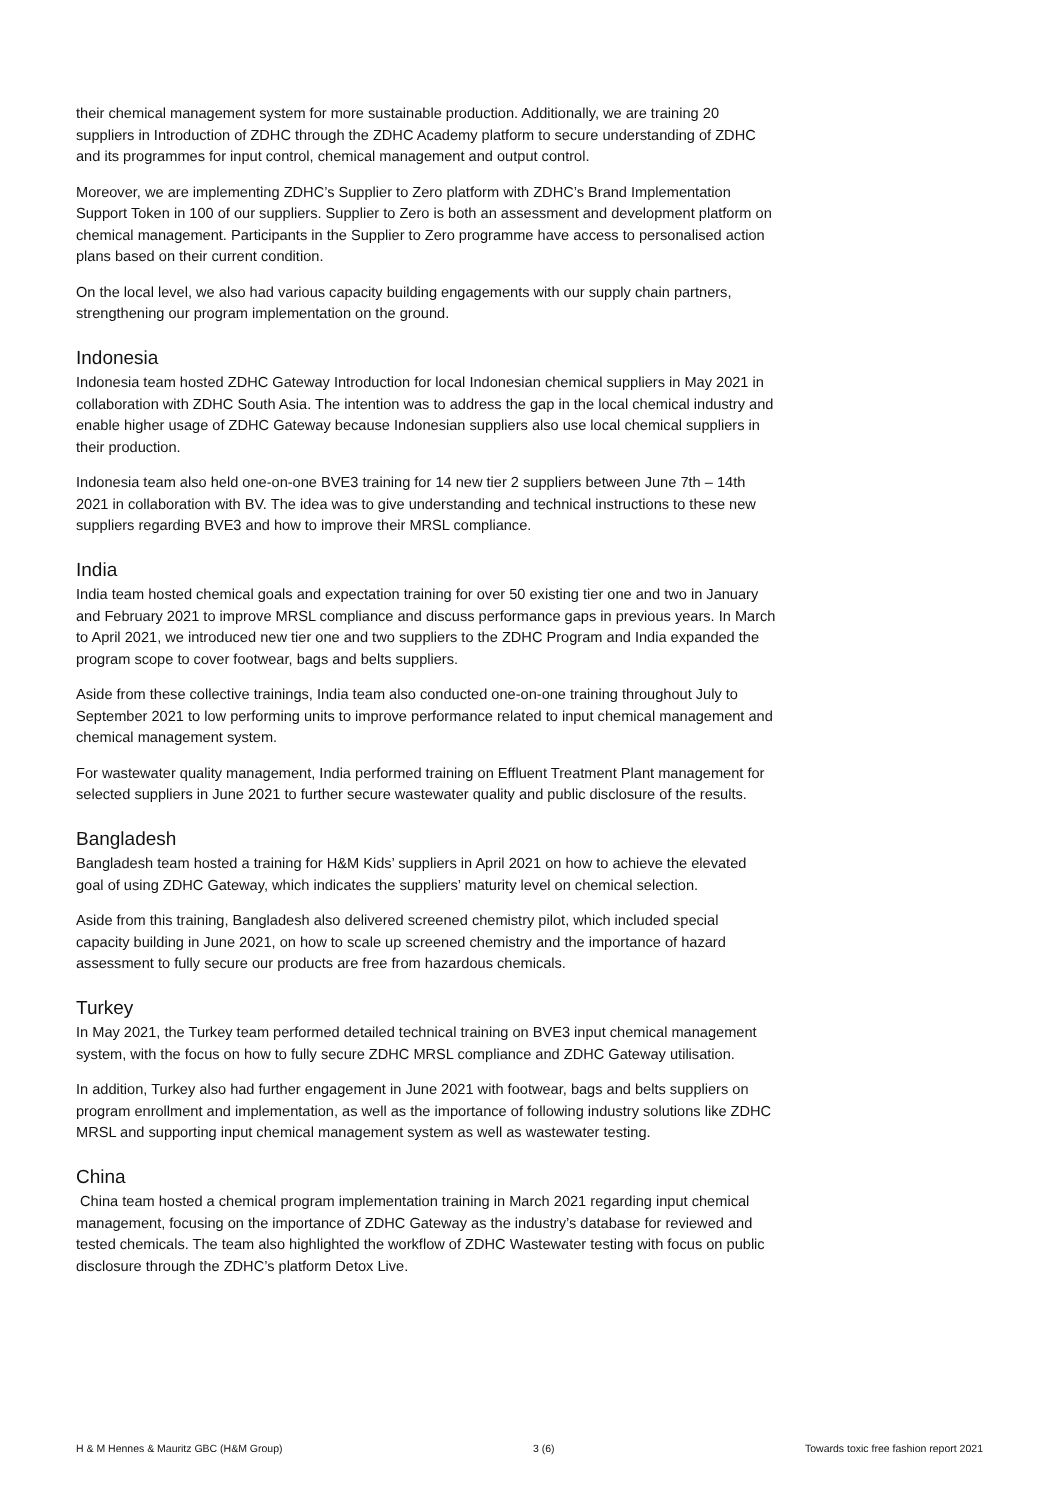their chemical management system for more sustainable production. Additionally, we are training 20 suppliers in Introduction of ZDHC through the ZDHC Academy platform to secure understanding of ZDHC and its programmes for input control, chemical management and output control.
Moreover, we are implementing ZDHC’s Supplier to Zero platform with ZDHC’s Brand Implementation Support Token in 100 of our suppliers. Supplier to Zero is both an assessment and development platform on chemical management. Participants in the Supplier to Zero programme have access to personalised action plans based on their current condition.
On the local level, we also had various capacity building engagements with our supply chain partners, strengthening our program implementation on the ground.
Indonesia
Indonesia team hosted ZDHC Gateway Introduction for local Indonesian chemical suppliers in May 2021 in collaboration with ZDHC South Asia. The intention was to address the gap in the local chemical industry and enable higher usage of ZDHC Gateway because Indonesian suppliers also use local chemical suppliers in their production.
Indonesia team also held one-on-one BVE3 training for 14 new tier 2 suppliers between June 7th – 14th 2021 in collaboration with BV. The idea was to give understanding and technical instructions to these new suppliers regarding BVE3 and how to improve their MRSL compliance.
India
India team hosted chemical goals and expectation training for over 50 existing tier one and two in January and February 2021 to improve MRSL compliance and discuss performance gaps in previous years. In March to April 2021, we introduced new tier one and two suppliers to the ZDHC Program and India expanded the program scope to cover footwear, bags and belts suppliers.
Aside from these collective trainings, India team also conducted one-on-one training throughout July to September 2021 to low performing units to improve performance related to input chemical management and chemical management system.
For wastewater quality management, India performed training on Effluent Treatment Plant management for selected suppliers in June 2021 to further secure wastewater quality and public disclosure of the results.
Bangladesh
Bangladesh team hosted a training for H&M Kids’ suppliers in April 2021 on how to achieve the elevated goal of using ZDHC Gateway, which indicates the suppliers’ maturity level on chemical selection.
Aside from this training, Bangladesh also delivered screened chemistry pilot, which included special capacity building in June 2021, on how to scale up screened chemistry and the importance of hazard assessment to fully secure our products are free from hazardous chemicals.
Turkey
In May 2021, the Turkey team performed detailed technical training on BVE3 input chemical management system, with the focus on how to fully secure ZDHC MRSL compliance and ZDHC Gateway utilisation.
In addition, Turkey also had further engagement in June 2021 with footwear, bags and belts suppliers on program enrollment and implementation, as well as the importance of following industry solutions like ZDHC MRSL and supporting input chemical management system as well as wastewater testing.
China
China team hosted a chemical program implementation training in March 2021 regarding input chemical management, focusing on the importance of ZDHC Gateway as the industry’s database for reviewed and tested chemicals. The team also highlighted the workflow of ZDHC Wastewater testing with focus on public disclosure through the ZDHC’s platform Detox Live.
H & M Hennes & Mauritz GBC (H&M Group) 3 (6) Towards toxic free fashion report 2021